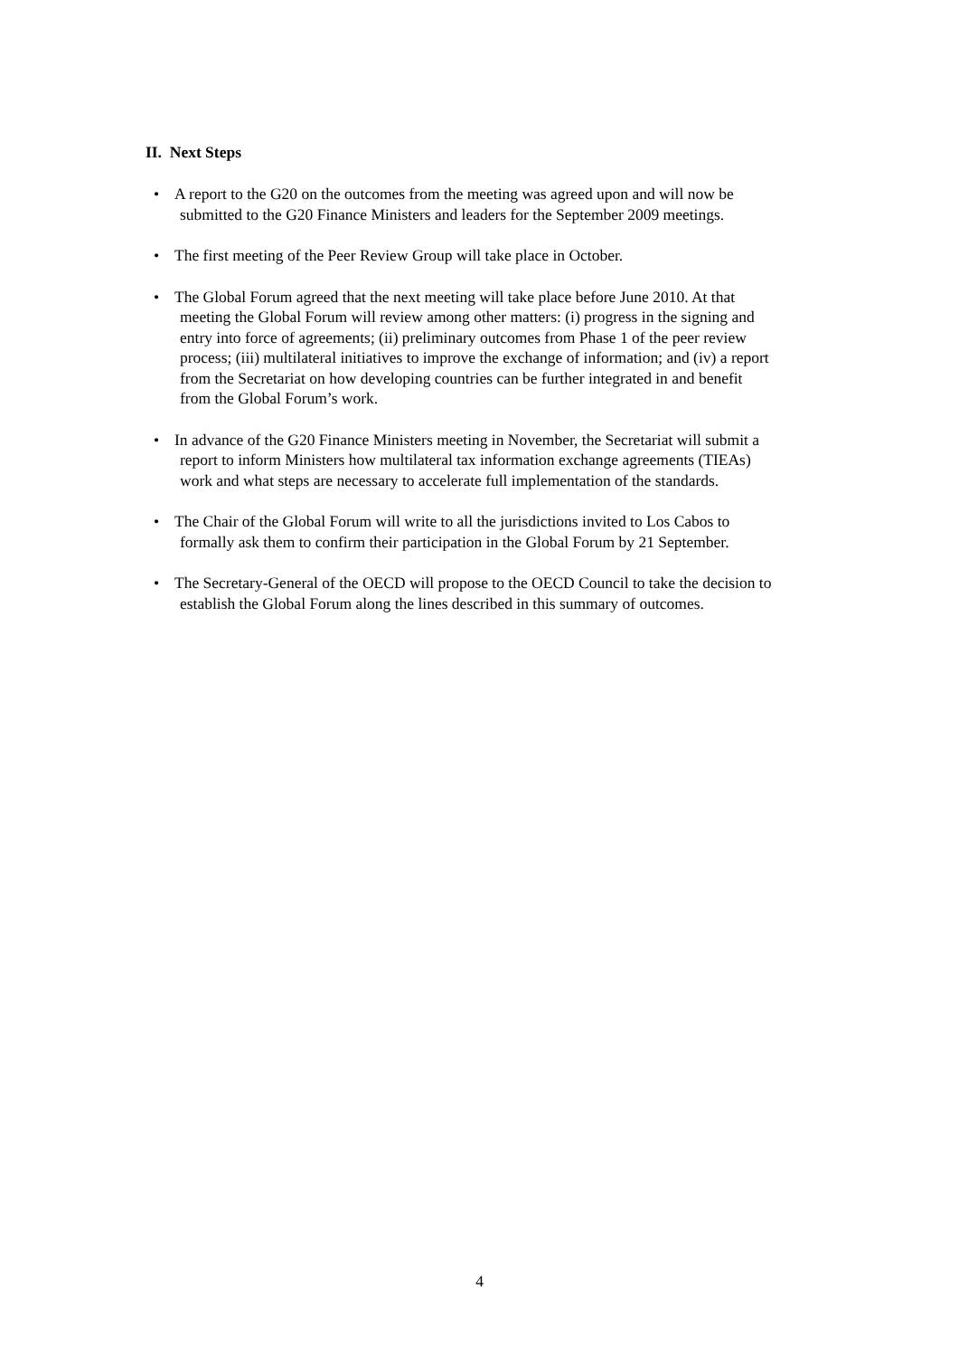II. Next Steps
• A report to the G20 on the outcomes from the meeting was agreed upon and will now be
submitted to the G20 Finance Ministers and leaders for the September 2009 meetings.
• The first meeting of the Peer Review Group will take place in October.
• The Global Forum agreed that the next meeting will take place before June 2010. At that
meeting the Global Forum will review among other matters: (i) progress in the signing and
entry into force of agreements; (ii) preliminary outcomes from Phase 1 of the peer review
process; (iii) multilateral initiatives to improve the exchange of information; and (iv) a report
from the Secretariat on how developing countries can be further integrated in and benefit
from the Global Forum’s work.
• In advance of the G20 Finance Ministers meeting in November, the Secretariat will submit a
report to inform Ministers how multilateral tax information exchange agreements (TIEAs)
work and what steps are necessary to accelerate full implementation of the standards.
• The Chair of the Global Forum will write to all the jurisdictions invited to Los Cabos to
formally ask them to confirm their participation in the Global Forum by 21 September.
• The Secretary-General of the OECD will propose to the OECD Council to take the decision to
establish the Global Forum along the lines described in this summary of outcomes.
4